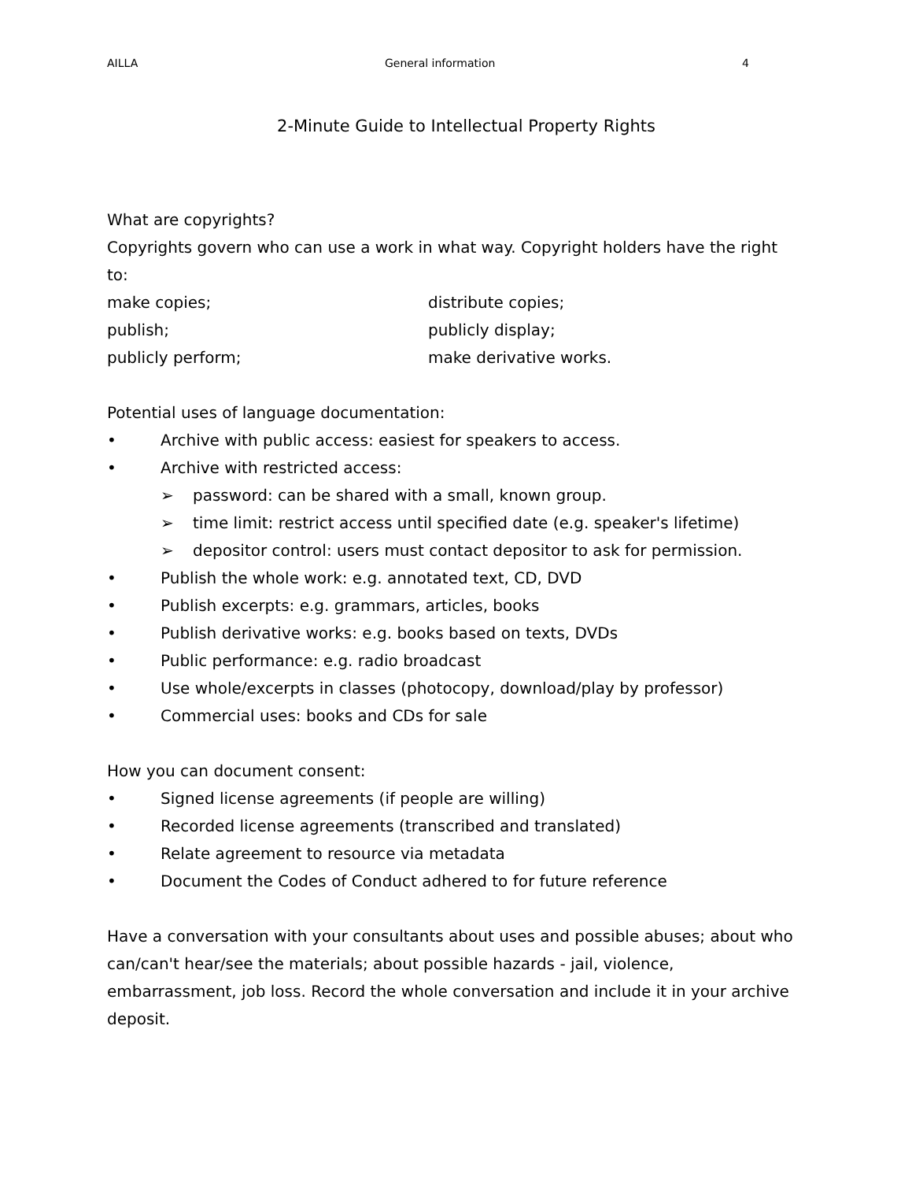AILLA General information 4
2-Minute Guide to Intellectual Property Rights
What are copyrights?
Copyrights govern who can use a work in what way. Copyright holders have the right to:
make copies;
publish;
publicly perform;
distribute copies;
publicly display;
make derivative works.
Potential uses of language documentation:
• Archive with public access: easiest for speakers to access.
• Archive with restricted access:
➢ password: can be shared with a small, known group.
➢ time limit: restrict access until specified date (e.g. speaker's lifetime)
➢ depositor control: users must contact depositor to ask for permission.
• Publish the whole work: e.g. annotated text, CD, DVD
• Publish excerpts: e.g. grammars, articles, books
• Publish derivative works: e.g. books based on texts, DVDs
• Public performance: e.g. radio broadcast
• Use whole/excerpts in classes (photocopy, download/play by professor)
• Commercial uses: books and CDs for sale
How you can document consent:
• Signed license agreements (if people are willing)
• Recorded license agreements (transcribed and translated)
• Relate agreement to resource via metadata
• Document the Codes of Conduct adhered to for future reference
Have a conversation with your consultants about uses and possible abuses; about who can/can't hear/see the materials; about possible hazards - jail, violence, embarrassment, job loss. Record the whole conversation and include it in your archive deposit.